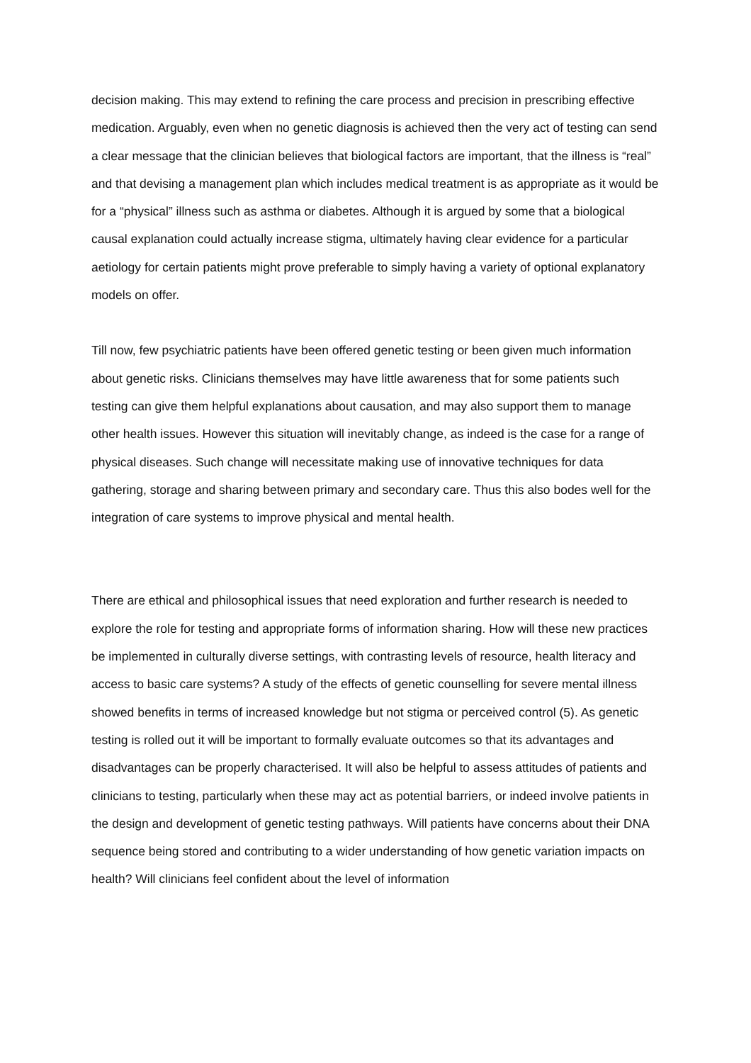decision making. This may extend to refining the care process and precision in prescribing effective medication. Arguably, even when no genetic diagnosis is achieved then the very act of testing can send a clear message that the clinician believes that biological factors are important, that the illness is “real” and that devising a management plan which includes medical treatment is as appropriate as it would be for a “physical” illness such as asthma or diabetes. Although it is argued by some that a biological causal explanation could actually increase stigma, ultimately having clear evidence for a particular aetiology for certain patients might prove preferable to simply having a variety of optional explanatory models on offer.
Till now, few psychiatric patients have been offered genetic testing or been given much information about genetic risks. Clinicians themselves may have little awareness that for some patients such testing can give them helpful explanations about causation, and may also support them to manage other health issues. However this situation will inevitably change, as indeed is the case for a range of physical diseases. Such change will necessitate making use of innovative techniques for data gathering, storage and sharing between primary and secondary care. Thus this also bodes well for the integration of care systems to improve physical and mental health.
There are ethical and philosophical issues that need exploration and further research is needed to explore the role for testing and appropriate forms of information sharing. How will these new practices be implemented in culturally diverse settings, with contrasting levels of resource, health literacy and access to basic care systems? A study of the effects of genetic counselling for severe mental illness showed benefits in terms of increased knowledge but not stigma or perceived control (5). As genetic testing is rolled out it will be important to formally evaluate outcomes so that its advantages and disadvantages can be properly characterised. It will also be helpful to assess attitudes of patients and clinicians to testing, particularly when these may act as potential barriers, or indeed involve patients in the design and development of genetic testing pathways. Will patients have concerns about their DNA sequence being stored and contributing to a wider understanding of how genetic variation impacts on health? Will clinicians feel confident about the level of information